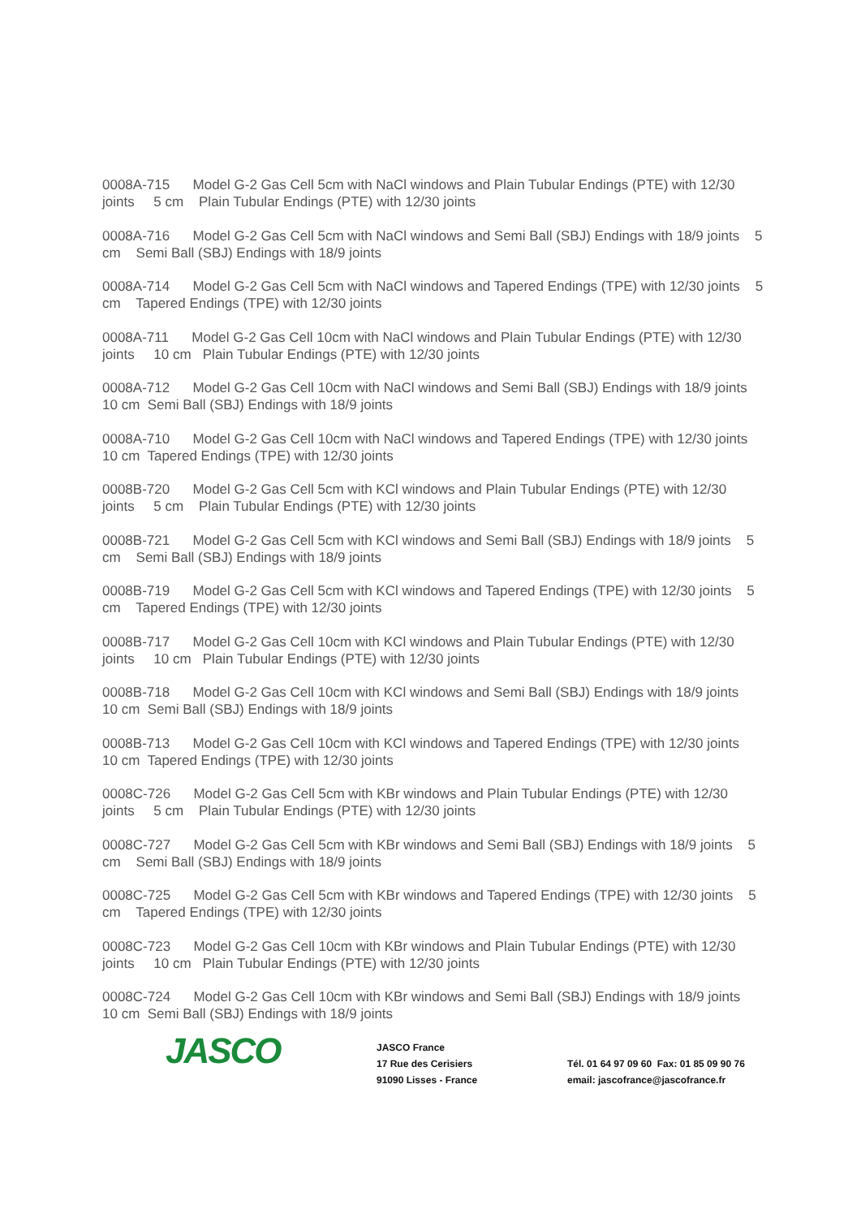0008A-715 Model G-2 Gas Cell 5cm with NaCl windows and Plain Tubular Endings (PTE) with 12/30 joints 5 cm Plain Tubular Endings (PTE) with 12/30 joints
0008A-716 Model G-2 Gas Cell 5cm with NaCl windows and Semi Ball (SBJ) Endings with 18/9 joints 5 cm Semi Ball (SBJ) Endings with 18/9 joints
0008A-714 Model G-2 Gas Cell 5cm with NaCl windows and Tapered Endings (TPE) with 12/30 joints 5 cm Tapered Endings (TPE) with 12/30 joints
0008A-711 Model G-2 Gas Cell 10cm with NaCl windows and Plain Tubular Endings (PTE) with 12/30 joints 10 cm Plain Tubular Endings (PTE) with 12/30 joints
0008A-712 Model G-2 Gas Cell 10cm with NaCl windows and Semi Ball (SBJ) Endings with 18/9 joints 10 cm Semi Ball (SBJ) Endings with 18/9 joints
0008A-710 Model G-2 Gas Cell 10cm with NaCl windows and Tapered Endings (TPE) with 12/30 joints 10 cm Tapered Endings (TPE) with 12/30 joints
0008B-720 Model G-2 Gas Cell 5cm with KCl windows and Plain Tubular Endings (PTE) with 12/30 joints 5 cm Plain Tubular Endings (PTE) with 12/30 joints
0008B-721 Model G-2 Gas Cell 5cm with KCl windows and Semi Ball (SBJ) Endings with 18/9 joints 5 cm Semi Ball (SBJ) Endings with 18/9 joints
0008B-719 Model G-2 Gas Cell 5cm with KCl windows and Tapered Endings (TPE) with 12/30 joints 5 cm Tapered Endings (TPE) with 12/30 joints
0008B-717 Model G-2 Gas Cell 10cm with KCl windows and Plain Tubular Endings (PTE) with 12/30 joints 10 cm Plain Tubular Endings (PTE) with 12/30 joints
0008B-718 Model G-2 Gas Cell 10cm with KCl windows and Semi Ball (SBJ) Endings with 18/9 joints 10 cm Semi Ball (SBJ) Endings with 18/9 joints
0008B-713 Model G-2 Gas Cell 10cm with KCl windows and Tapered Endings (TPE) with 12/30 joints 10 cm Tapered Endings (TPE) with 12/30 joints
0008C-726 Model G-2 Gas Cell 5cm with KBr windows and Plain Tubular Endings (PTE) with 12/30 joints 5 cm Plain Tubular Endings (PTE) with 12/30 joints
0008C-727 Model G-2 Gas Cell 5cm with KBr windows and Semi Ball (SBJ) Endings with 18/9 joints 5 cm Semi Ball (SBJ) Endings with 18/9 joints
0008C-725 Model G-2 Gas Cell 5cm with KBr windows and Tapered Endings (TPE) with 12/30 joints 5 cm Tapered Endings (TPE) with 12/30 joints
0008C-723 Model G-2 Gas Cell 10cm with KBr windows and Plain Tubular Endings (PTE) with 12/30 joints 10 cm Plain Tubular Endings (PTE) with 12/30 joints
0008C-724 Model G-2 Gas Cell 10cm with KBr windows and Semi Ball (SBJ) Endings with 18/9 joints 10 cm Semi Ball (SBJ) Endings with 18/9 joints
JASCO
JASCO France
17 Rue des Cerisiers
91090 Lisses - France
Tél. 01 64 97 09 60 Fax: 01 85 09 90 76
email: jascofrance@jascofrance.fr